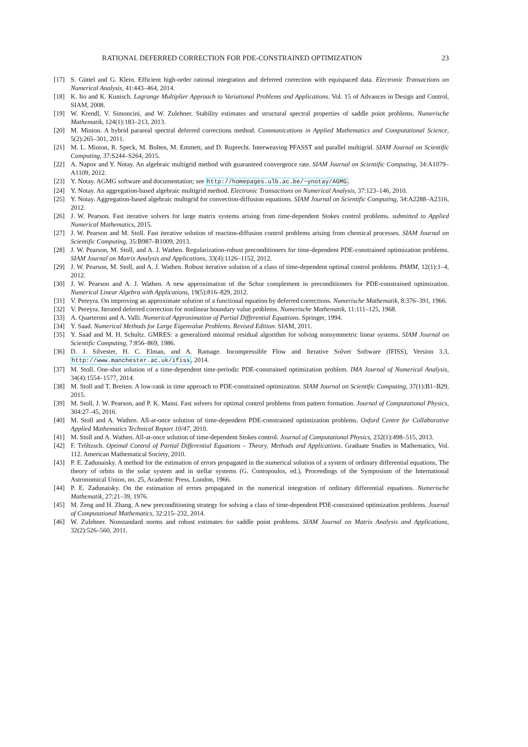RATIONAL DEFERRED CORRECTION FOR PDE-CONSTRAINED OPTIMIZATION 23
[17] S. Güttel and G. Klein. Efficient high-order rational integration and deferred correction with equispaced data. Electronic Transactions on Numerical Analysis, 41:443–464, 2014.
[18] K. Ito and K. Kunisch. Lagrange Multiplier Approach to Variational Problems and Applications. Vol. 15 of Advances in Design and Control, SIAM, 2008.
[19] W. Krendl, V. Simoncini, and W. Zulehner. Stability estimates and structural spectral properties of saddle point problems. Numerische Mathematik, 124(1):183–213, 2013.
[20] M. Minion. A hybrid parareal spectral deferred corrections method. Communications in Applied Mathematics and Computational Science, 5(2):265–301, 2011.
[21] M. L. Minion, R. Speck, M. Bolten, M. Emmett, and D. Ruprecht. Interweaving PFASST and parallel multigrid. SIAM Journal on Scientific Computing, 37:S244–S264, 2015.
[22] A. Napov and Y. Notay. An algebraic multigrid method with guaranteed convergence rate. SIAM Journal on Scientific Computing, 34:A1079–A1109, 2012.
[23] Y. Notay. AGMG software and documentation; see http://homepages.ulb.ac.be/~ynotay/AGMG.
[24] Y. Notay. An aggregation-based algebraic multigrid method. Electronic Transactions on Numerical Analysis, 37:123–146, 2010.
[25] Y. Notay. Aggregation-based algebraic multigrid for convection-diffusion equations. SIAM Journal on Scientific Computing, 34:A2288–A2316, 2012.
[26] J. W. Pearson. Fast iterative solvers for large matrix systems arising from time-dependent Stokes control problems. submitted to Applied Numerical Mathematics, 2015.
[27] J. W. Pearson and M. Stoll. Fast iterative solution of reaction-diffusion control problems arising from chemical processes. SIAM Journal on Scientific Computing, 35:B987–B1009, 2013.
[28] J. W. Pearson, M. Stoll, and A. J. Wathen. Regularization-robust preconditioners for time-dependent PDE-constrained optimization problems. SIAM Journal on Matrix Analysis and Applications, 33(4):1126–1152, 2012.
[29] J. W. Pearson, M. Stoll, and A. J. Wathen. Robust iterative solution of a class of time-dependent optimal control problems. PAMM, 12(1):1–4, 2012.
[30] J. W. Pearson and A. J. Wathen. A new approximation of the Schur complement in preconditioners for PDE-constrained optimization. Numerical Linear Algebra with Applications, 19(5):816–829, 2012.
[31] V. Pereyra. On improving an approximate solution of a functional equation by deferred corrections. Numerische Mathematik, 8:376–391, 1966.
[32] V. Pereyra. Iterated deferred correction for nonlinear boundary value problems. Numerische Mathematik, 11:111–125, 1968.
[33] A. Quarteroni and A. Valli. Numerical Approximation of Partial Differential Equations. Springer, 1994.
[34] Y. Saad. Numerical Methods for Large Eigenvalue Problems. Revised Edition. SIAM, 2011.
[35] Y. Saad and M. H. Schultz. GMRES: a generalized minimal residual algorithm for solving nonsymmetric linear systems. SIAM Journal on Scientific Computing, 7:856–869, 1986.
[36] D. J. Silvester, H. C. Elman, and A. Ramage. Incompressible Flow and Iterative Solver Software (IFISS), Version 3.3, http://www.manchester.ac.uk/ifiss, 2014.
[37] M. Stoll. One-shot solution of a time-dependent time-periodic PDE-constrained optimization problem. IMA Journal of Numerical Analysis, 34(4):1554–1577, 2014.
[38] M. Stoll and T. Breiten. A low-rank in time approach to PDE-constrained optimization. SIAM Journal on Scientific Computing, 37(1):B1–B29, 2015.
[39] M. Stoll, J. W. Pearson, and P. K. Maini. Fast solvers for optimal control problems from pattern formation. Journal of Computational Physics, 304:27–45, 2016.
[40] M. Stoll and A. Wathen. All-at-once solution of time-dependent PDE-constrained optimization problems. Oxford Centre for Collaborative Applied Mathematics Technical Report 10/47, 2010.
[41] M. Stoll and A. Wathen. All-at-once solution of time-dependent Stokes control. Journal of Computational Physics, 232(1):498–515, 2013.
[42] F. Tröltzsch. Optimal Control of Partial Differential Equations – Theory, Methods and Applications. Graduate Studies in Mathematics, Vol. 112. American Mathematical Society, 2010.
[43] P. E. Zadunaisky. A method for the estimation of errors propagated in the numerical solution of a system of ordinary differential equations, The theory of orbits in the solar system and in stellar systems (G. Contopoulos, ed.), Proceedings of the Symposium of the International Astronomical Union, no. 25, Academic Press, London, 1966.
[44] P. E. Zadunaisky. On the estimation of errors propagated in the numerical integration of ordinary differential equations. Numerische Mathematik, 27:21–39, 1976.
[45] M. Zeng and H. Zhang. A new preconditioning strategy for solving a class of time-dependent PDE-constrained optimization problems. Journal of Computational Mathematics, 32:215–232, 2014.
[46] W. Zulehner. Nonstandard norms and robust estimates for saddle point problems. SIAM Journal on Matrix Analysis and Applications, 32(2):526–560, 2011.